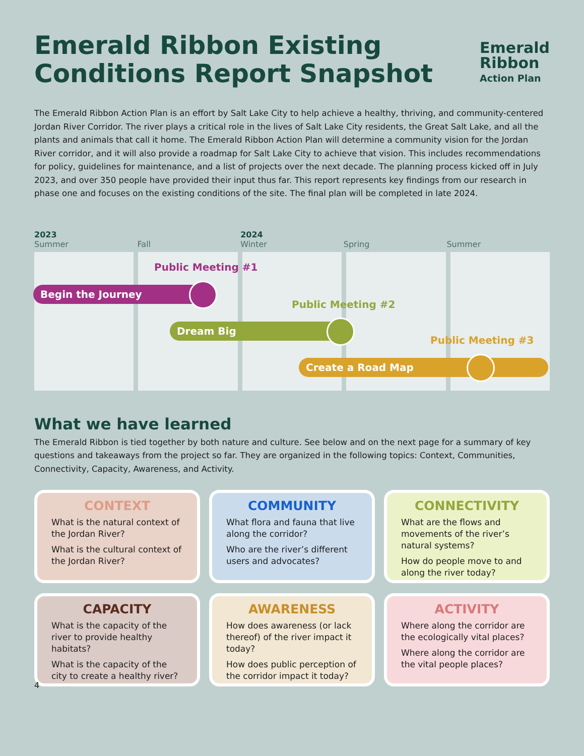Emerald Ribbon Existing
Conditions Report Snapshot
Emerald
Ribbon
Action Plan
The Emerald Ribbon Action Plan is an effort by Salt Lake City to help achieve a healthy, thriving, and community-centered Jordan River Corridor. The river plays a critical role in the lives of Salt Lake City residents, the Great Salt Lake, and all the plants and animals that call it home. The Emerald Ribbon Action Plan will determine a community vision for the Jordan River corridor, and it will also provide a roadmap for Salt Lake City to achieve that vision. This includes recommendations for policy, guidelines for maintenance, and a list of projects over the next decade. The planning process kicked off in July 2023, and over 350 people have provided their input thus far. This report represents key findings from our research in phase one and focuses on the existing conditions of the site. The final plan will be completed in late 2024.
2023
Summer
Fall 2024
Winter
Spring Summer
Public Meeting #1
Begin the Journey
Public Meeting #2
Dream Big
Public Meeting #3
Create a Road Map
What we have learned
The Emerald Ribbon is tied together by both nature and culture. See below and on the next page for a summary of key questions and takeaways from the project so far. They are organized in the following topics: Context, Communities, Connectivity, Capacity, Awareness, and Activity.
CONTEXT
What is the natural context of the Jordan River?
What is the cultural context of the Jordan River?
COMMUNITY
What flora and fauna that live along the corridor?
Who are the river’s different users and advocates?
CONNECTIVITY
What are the flows and movements of the river’s natural systems?
How do people move to and along the river today?
CAPACITY
What is the capacity of the river to provide healthy habitats?
What is the capacity of the city to create a healthy river?
AWARENESS
How does awareness (or lack thereof) of the river impact it today?
How does public perception of the corridor impact it today?
ACTIVITY
Where along the corridor are the ecologically vital places?
Where along the corridor are the vital people places?
4